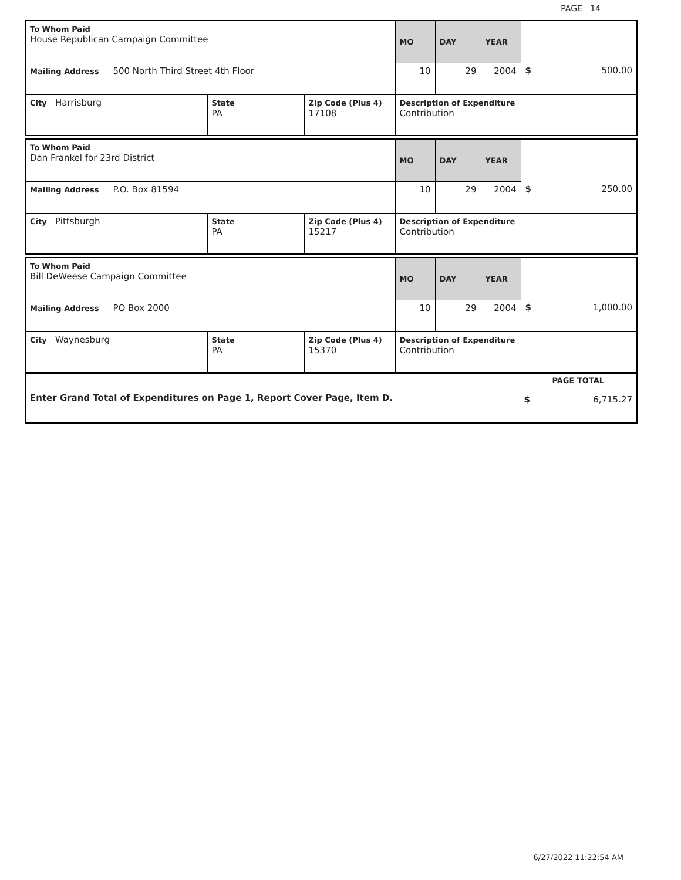PAGE 14
| To Whom Paid House Republican Campaign Committee | | | MO | DAY | YEAR | |
| Mailing Address 500 North Third Street 4th Floor | | | 10 | 29 | 2004 | $ 500.00 |
| City Harrisburg | State PA | Zip Code (Plus 4) 17108 | Description of Expenditure Contribution | | | |
| To Whom Paid Dan Frankel for 23rd District | | | MO | DAY | YEAR | |
| Mailing Address P.O. Box 81594 | | | 10 | 29 | 2004 | $ 250.00 |
| City Pittsburgh | State PA | Zip Code (Plus 4) 15217 | Description of Expenditure Contribution | | | |
| To Whom Paid Bill DeWeese Campaign Committee | | | MO | DAY | YEAR | |
| Mailing Address PO Box 2000 | | | 10 | 29 | 2004 | $ 1,000.00 |
| City Waynesburg | State PA | Zip Code (Plus 4) 15370 | Description of Expenditure Contribution | | | |
| Enter Grand Total of Expenditures on Page 1, Report Cover Page, Item D. | PAGE TOTAL $ 6,715.27 |
6/27/2022 11:22:54 AM